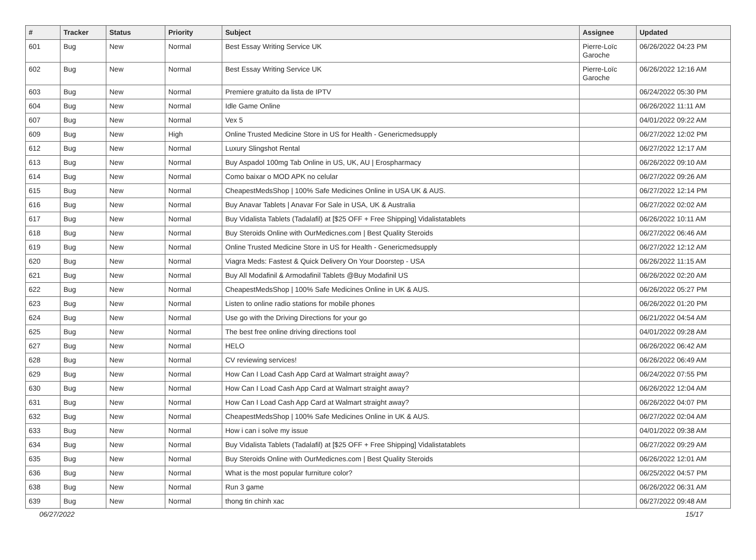| # | Tracker | Status | Priority | Subject | Assignee | Updated |
| --- | --- | --- | --- | --- | --- | --- |
| 601 | Bug | New | Normal | Best Essay Writing Service UK | Pierre-Loïc Garoche | 06/26/2022 04:23 PM |
| 602 | Bug | New | Normal | Best Essay Writing Service UK | Pierre-Loïc Garoche | 06/26/2022 12:16 AM |
| 603 | Bug | New | Normal | Premiere gratuito da lista de IPTV | | 06/24/2022 05:30 PM |
| 604 | Bug | New | Normal | Idle Game Online | | 06/26/2022 11:11 AM |
| 607 | Bug | New | Normal | Vex 5 | | 04/01/2022 09:22 AM |
| 609 | Bug | New | High | Online Trusted Medicine Store in US for Health - Genericmedsupply | | 06/27/2022 12:02 PM |
| 612 | Bug | New | Normal | Luxury Slingshot Rental | | 06/27/2022 12:17 AM |
| 613 | Bug | New | Normal | Buy Aspadol 100mg Tab Online in US, UK, AU / Erospharmacy | | 06/26/2022 09:10 AM |
| 614 | Bug | New | Normal | Como baixar o MOD APK no celular | | 06/27/2022 09:26 AM |
| 615 | Bug | New | Normal | CheapestMedsShop / 100% Safe Medicines Online in USA UK & AUS. | | 06/27/2022 12:14 PM |
| 616 | Bug | New | Normal | Buy Anavar Tablets / Anavar For Sale in USA, UK & Australia | | 06/27/2022 02:02 AM |
| 617 | Bug | New | Normal | Buy Vidalista Tablets (Tadalafil) at [$25 OFF + Free Shipping] Vidalistatablets | | 06/26/2022 10:11 AM |
| 618 | Bug | New | Normal | Buy Steroids Online with OurMedicnes.com / Best Quality Steroids | | 06/27/2022 06:46 AM |
| 619 | Bug | New | Normal | Online Trusted Medicine Store in US for Health - Genericmedsupply | | 06/27/2022 12:12 AM |
| 620 | Bug | New | Normal | Viagra Meds: Fastest & Quick Delivery On Your Doorstep - USA | | 06/26/2022 11:15 AM |
| 621 | Bug | New | Normal | Buy All Modafinil & Armodafinil Tablets @Buy Modafinil US | | 06/26/2022 02:20 AM |
| 622 | Bug | New | Normal | CheapestMedsShop / 100% Safe Medicines Online in UK & AUS. | | 06/26/2022 05:27 PM |
| 623 | Bug | New | Normal | Listen to online radio stations for mobile phones | | 06/26/2022 01:20 PM |
| 624 | Bug | New | Normal | Use go with the Driving Directions for your go | | 06/21/2022 04:54 AM |
| 625 | Bug | New | Normal | The best free online driving directions tool | | 04/01/2022 09:28 AM |
| 627 | Bug | New | Normal | HELO | | 06/26/2022 06:42 AM |
| 628 | Bug | New | Normal | CV reviewing services! | | 06/26/2022 06:49 AM |
| 629 | Bug | New | Normal | How Can I Load Cash App Card at Walmart straight away? | | 06/24/2022 07:55 PM |
| 630 | Bug | New | Normal | How Can I Load Cash App Card at Walmart straight away? | | 06/26/2022 12:04 AM |
| 631 | Bug | New | Normal | How Can I Load Cash App Card at Walmart straight away? | | 06/26/2022 04:07 PM |
| 632 | Bug | New | Normal | CheapestMedsShop / 100% Safe Medicines Online in UK & AUS. | | 06/27/2022 02:04 AM |
| 633 | Bug | New | Normal | How i can i solve my issue | | 04/01/2022 09:38 AM |
| 634 | Bug | New | Normal | Buy Vidalista Tablets (Tadalafil) at [$25 OFF + Free Shipping] Vidalistatablets | | 06/27/2022 09:29 AM |
| 635 | Bug | New | Normal | Buy Steroids Online with OurMedicnes.com / Best Quality Steroids | | 06/26/2022 12:01 AM |
| 636 | Bug | New | Normal | What is the most popular furniture color? | | 06/25/2022 04:57 PM |
| 638 | Bug | New | Normal | Run 3 game | | 06/26/2022 06:31 AM |
| 639 | Bug | New | Normal | thong tin chinh xac | | 06/27/2022 09:48 AM |
06/27/2022 15/17